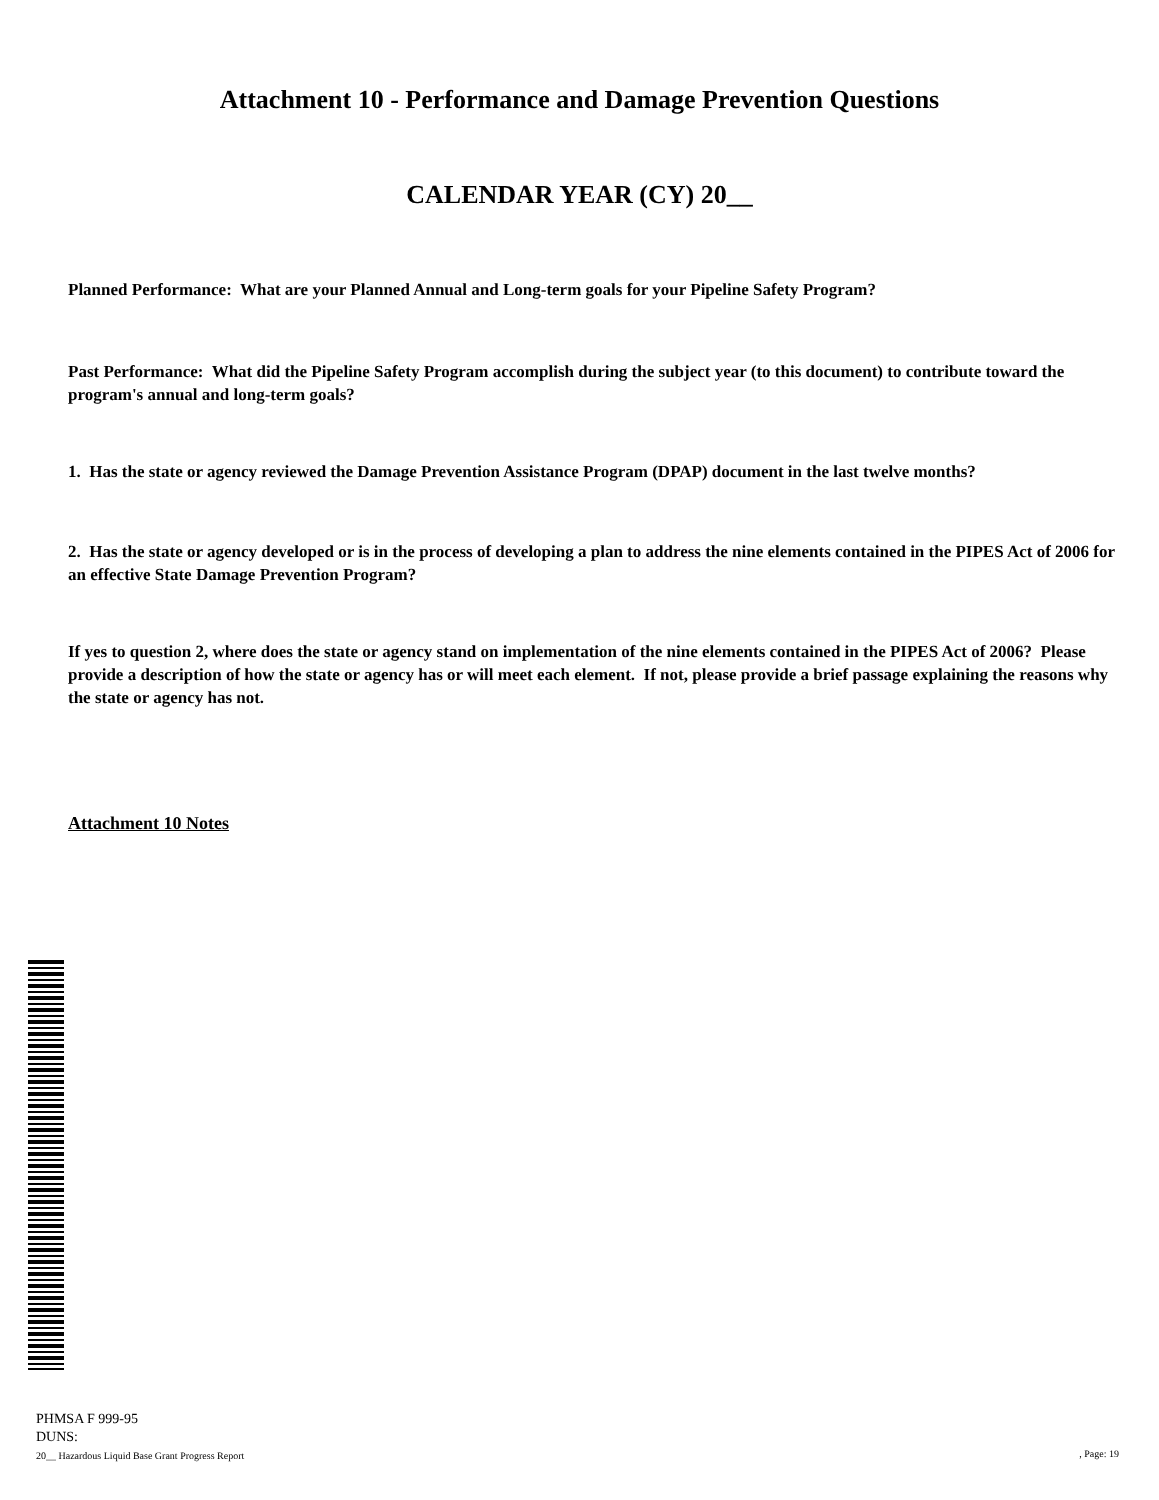Attachment 10 - Performance and Damage Prevention Questions
CALENDAR YEAR (CY) 20__
Planned Performance: What are your Planned Annual and Long-term goals for your Pipeline Safety Program?
Past Performance: What did the Pipeline Safety Program accomplish during the subject year (to this document) to contribute toward the program's annual and long-term goals?
1. Has the state or agency reviewed the Damage Prevention Assistance Program (DPAP) document in the last twelve months?
2. Has the state or agency developed or is in the process of developing a plan to address the nine elements contained in the PIPES Act of 2006 for an effective State Damage Prevention Program?
If yes to question 2, where does the state or agency stand on implementation of the nine elements contained in the PIPES Act of 2006? Please provide a description of how the state or agency has or will meet each element. If not, please provide a brief passage explaining the reasons why the state or agency has not.
Attachment 10 Notes
PHMSA F 999-95
DUNS:
20__ Hazardous Liquid Base Grant Progress Report
, Page: 19